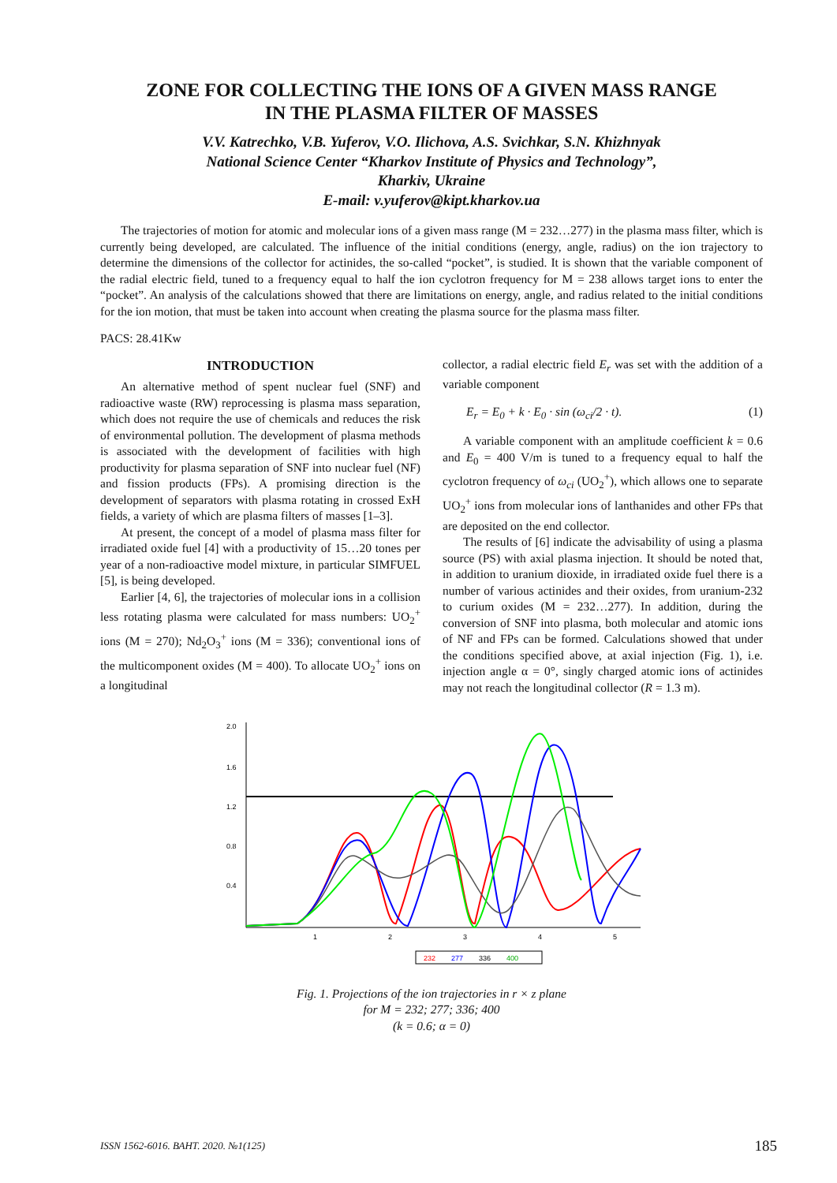ZONE FOR COLLECTING THE IONS OF A GIVEN MASS RANGE
IN THE PLASMA FILTER OF MASSES
V.V. Katrechko, V.B. Yuferov, V.O. Ilichova, A.S. Svichkar, S.N. Khizhnyak
National Science Center “Kharkov Institute of Physics and Technology”,
Kharkiv, Ukraine
E-mail: v.yuferov@kipt.kharkov.ua
The trajectories of motion for atomic and molecular ions of a given mass range (M = 232…277) in the plasma mass filter, which is currently being developed, are calculated. The influence of the initial conditions (energy, angle, radius) on the ion trajectory to determine the dimensions of the collector for actinides, the so-called “pocket”, is studied. It is shown that the variable component of the radial electric field, tuned to a frequency equal to half the ion cyclotron frequency for M = 238 allows target ions to enter the “pocket”. An analysis of the calculations showed that there are limitations on energy, angle, and radius related to the initial conditions for the ion motion, that must be taken into account when creating the plasma source for the plasma mass filter.
PACS: 28.41Kw
INTRODUCTION
An alternative method of spent nuclear fuel (SNF) and radioactive waste (RW) reprocessing is plasma mass separation, which does not require the use of chemicals and reduces the risk of environmental pollution. The development of plasma methods is associated with the development of facilities with high productivity for plasma separation of SNF into nuclear fuel (NF) and fission products (FPs). A promising direction is the development of separators with plasma rotating in crossed ExH fields, a variety of which are plasma filters of masses [1–3].
At present, the concept of a model of plasma mass filter for irradiated oxide fuel [4] with a productivity of 15…20 tones per year of a non-radioactive model mixture, in particular SIMFUEL [5], is being developed.
Earlier [4, 6], the trajectories of molecular ions in a collision less rotating plasma were calculated for mass numbers: UO<sub>2</sub><sup>+</sup> ions (M = 270); Nd<sub>2</sub>O<sub>3</sub><sup>+</sup> ions (M = 336); conventional ions of the multicomponent oxides (M = 400). To allocate UO<sub>2</sub><sup>+</sup> ions on a longitudinal
collector, a radial electric field E<sub>r</sub> was set with the addition of a variable component
E<sub>r</sub> = E<sub>0</sub> + k · E<sub>0</sub> · sin (ω<sub>ci</sub>/2 · t). (1)
A variable component with an amplitude coefficient k = 0.6 and E<sub>0</sub> = 400 V/m is tuned to a frequency equal to half the cyclotron frequency of ω<sub>ci</sub> (UO<sub>2</sub><sup>+</sup>), which allows one to separate UO<sub>2</sub><sup>+</sup> ions from molecular ions of lanthanides and other FPs that are deposited on the end collector.
The results of [6] indicate the advisability of using a plasma source (PS) with axial plasma injection. It should be noted that, in addition to uranium dioxide, in irradiated oxide fuel there is a number of various actinides and their oxides, from uranium-232 to curium oxides (M = 232…277). In addition, during the conversion of SNF into plasma, both molecular and atomic ions of NF and FPs can be formed. Calculations showed that under the conditions specified above, at axial injection (Fig. 1), i.e. injection angle α = 0°, singly charged atomic ions of actinides may not reach the longitudinal collector (R = 1.3 m).
2.0
1.6
1.2
0.8
0.4
1
2
3
4
5
232
277
336
400
Fig. 1. Projections of the ion trajectories in r × z plane
for M = 232; 277; 336; 400
(k = 0.6; α = 0)
ISSN 1562-6016. ВАНТ. 2020. №1(125) 185